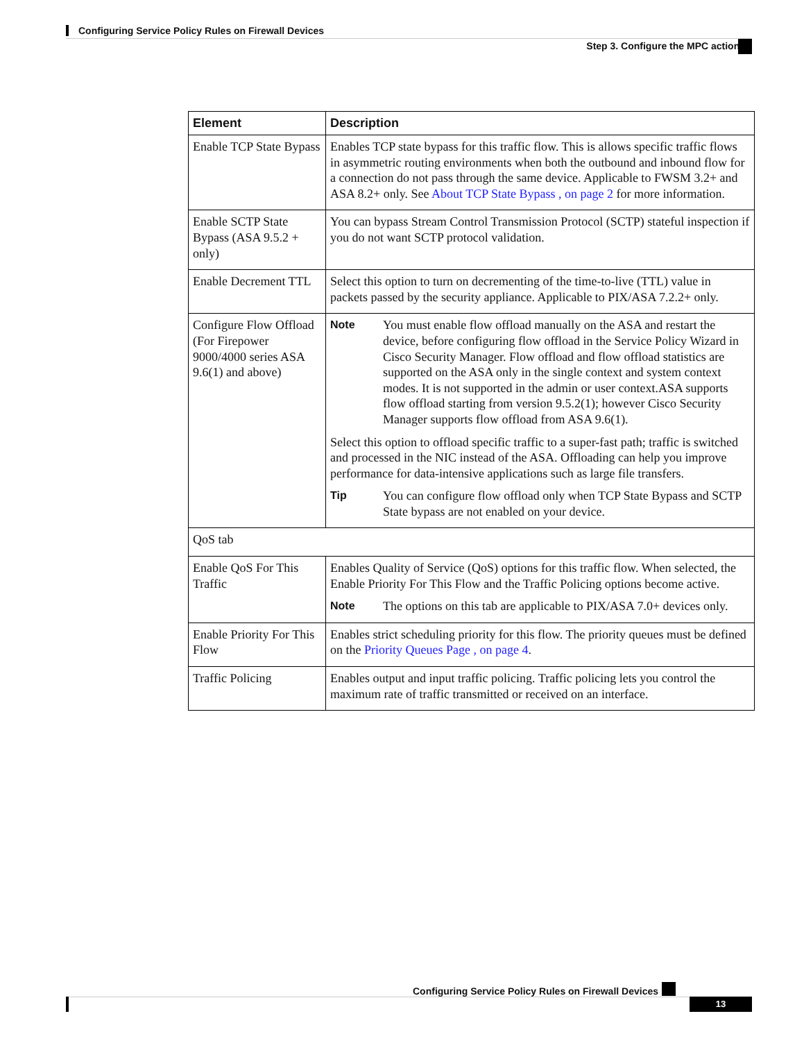Configuring Service Policy Rules on Firewall Devices
Step 3. Configure the MPC actions
| Element | Description |
| --- | --- |
| Enable TCP State Bypass | Enables TCP state bypass for this traffic flow. This is allows specific traffic flows in asymmetric routing environments when both the outbound and inbound flow for a connection do not pass through the same device. Applicable to FWSM 3.2+ and ASA 8.2+ only. See About TCP State Bypass , on page 2 for more information. |
| Enable SCTP State Bypass (ASA 9.5.2 + only) | You can bypass Stream Control Transmission Protocol (SCTP) stateful inspection if you do not want SCTP protocol validation. |
| Enable Decrement TTL | Select this option to turn on decrementing of the time-to-live (TTL) value in packets passed by the security appliance. Applicable to PIX/ASA 7.2.2+ only. |
| Configure Flow Offload (For Firepower 9000/4000 series ASA 9.6(1) and above) | Note You must enable flow offload manually on the ASA and restart the device, before configuring flow offload in the Service Policy Wizard in Cisco Security Manager. Flow offload and flow offload statistics are supported on the ASA only in the single context and system context modes. It is not supported in the admin or user context.ASA supports flow offload starting from version 9.5.2(1); however Cisco Security Manager supports flow offload from ASA 9.6(1). Select this option to offload specific traffic to a super-fast path; traffic is switched and processed in the NIC instead of the ASA. Offloading can help you improve performance for data-intensive applications such as large file transfers. Tip You can configure flow offload only when TCP State Bypass and SCTP State bypass are not enabled on your device. |
| QoS tab | |
| Enable QoS For This Traffic | Enables Quality of Service (QoS) options for this traffic flow. When selected, the Enable Priority For This Flow and the Traffic Policing options become active. Note The options on this tab are applicable to PIX/ASA 7.0+ devices only. |
| Enable Priority For This Flow | Enables strict scheduling priority for this flow. The priority queues must be defined on the Priority Queues Page , on page 4 . |
| Traffic Policing | Enables output and input traffic policing. Traffic policing lets you control the maximum rate of traffic transmitted or received on an interface. |
Configuring Service Policy Rules on Firewall Devices
13